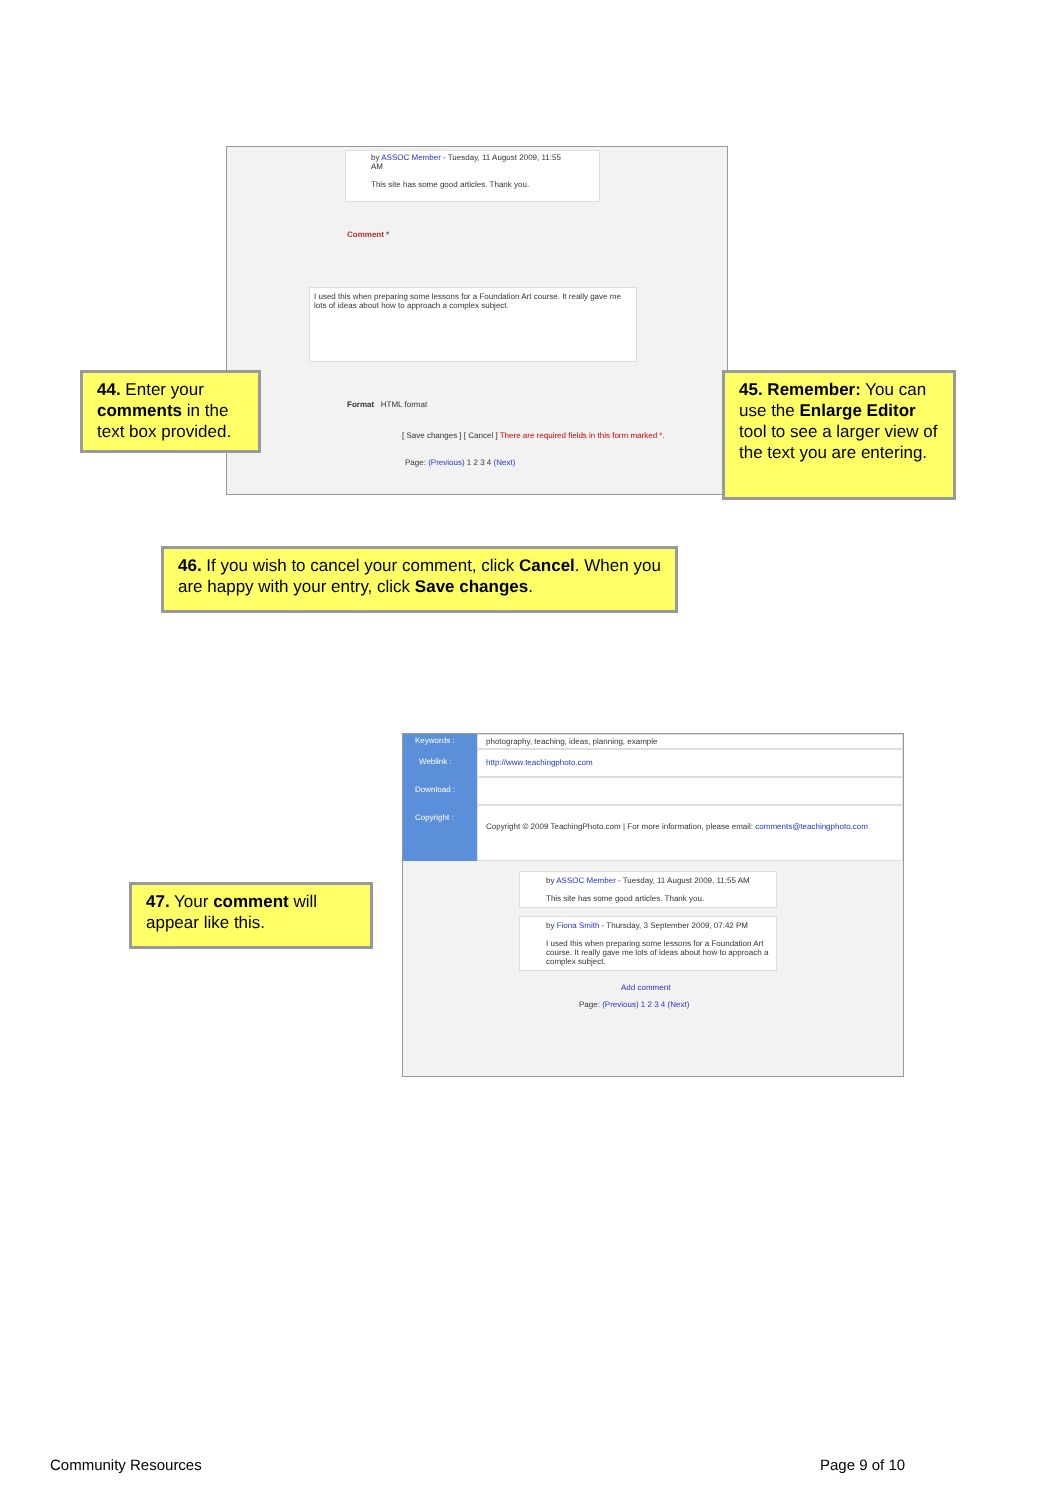by ASSOC Member - Tuesday, 11 August 2009, 11:55 AM
This site has some good articles. Thank you.
Comment *
I used this when preparing some lessons for a Foundation Art course. It really gave me lots of ideas about how to approach a complex subject.
Format HTML format
[ Save changes ] [ Cancel ] There are required fields in this form marked *.
Page: (Previous) 1 2 3 4 (Next)
44. Enter your comments in the text box provided.
45. Remember: You can use the Enlarge Editor tool to see a larger view of the text you are entering.
46. If you wish to cancel your comment, click Cancel. When you are happy with your entry, click Save changes.
Keywords : photography, teaching, ideas, planning, example
Weblink : http://www.teachingphoto.com
Download :
Copyright :
Copyright © 2009 TeachingPhoto.com | For more information, please email: comments@teachingphoto.com
by ASSOC Member - Tuesday, 11 August 2009, 11:55 AM
This site has some good articles. Thank you.
by Fiona Smith - Thursday, 3 September 2009, 07:42 PM
I used this when preparing some lessons for a Foundation Art course. It really gave me lots of ideas about how to approach a complex subject.
Add comment
Page: (Previous) 1 2 3 4 (Next)
47. Your comment will appear like this.
Community Resources Page 9 of 10